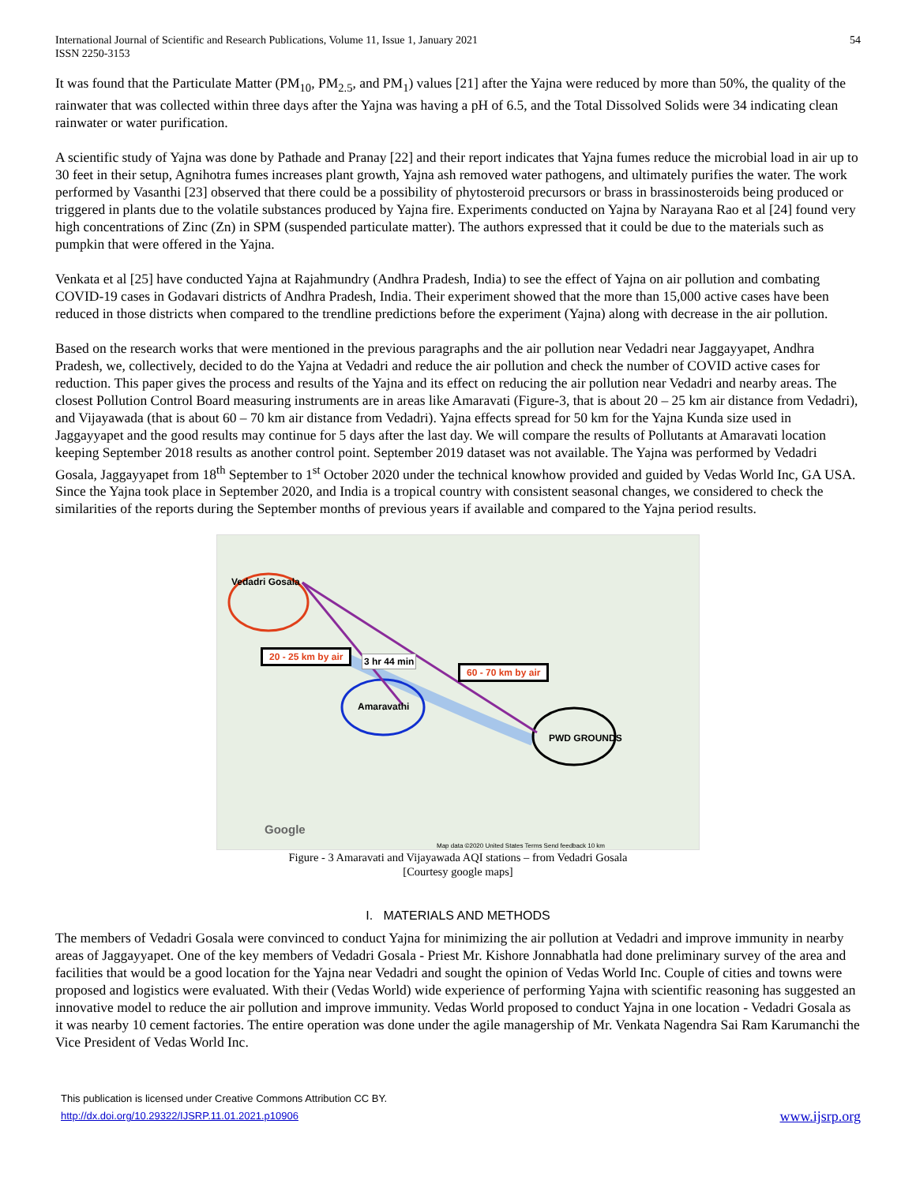International Journal of Scientific and Research Publications, Volume 11, Issue 1, January 2021
ISSN 2250-3153
54
It was found that the Particulate Matter (PM<sub>10</sub>, PM<sub>2.5</sub>, and PM<sub>1</sub>) values [21] after the Yajna were reduced by more than 50%, the quality of the rainwater that was collected within three days after the Yajna was having a pH of 6.5, and the Total Dissolved Solids were 34 indicating clean rainwater or water purification.
A scientific study of Yajna was done by Pathade and Pranay [22] and their report indicates that Yajna fumes reduce the microbial load in air up to 30 feet in their setup, Agnihotra fumes increases plant growth, Yajna ash removed water pathogens, and ultimately purifies the water. The work performed by Vasanthi [23] observed that there could be a possibility of phytosteroid precursors or brass in brassinosteroids being produced or triggered in plants due to the volatile substances produced by Yajna fire. Experiments conducted on Yajna by Narayana Rao et al [24] found very high concentrations of Zinc (Zn) in SPM (suspended particulate matter). The authors expressed that it could be due to the materials such as pumpkin that were offered in the Yajna.
Venkata et al [25] have conducted Yajna at Rajahmundry (Andhra Pradesh, India) to see the effect of Yajna on air pollution and combating COVID-19 cases in Godavari districts of Andhra Pradesh, India. Their experiment showed that the more than 15,000 active cases have been reduced in those districts when compared to the trendline predictions before the experiment (Yajna) along with decrease in the air pollution.
Based on the research works that were mentioned in the previous paragraphs and the air pollution near Vedadri near Jaggayyapet, Andhra Pradesh, we, collectively, decided to do the Yajna at Vedadri and reduce the air pollution and check the number of COVID active cases for reduction. This paper gives the process and results of the Yajna and its effect on reducing the air pollution near Vedadri and nearby areas. The closest Pollution Control Board measuring instruments are in areas like Amaravati (Figure-3, that is about 20 – 25 km air distance from Vedadri), and Vijayawada (that is about 60 – 70 km air distance from Vedadri). Yajna effects spread for 50 km for the Yajna Kunda size used in Jaggayyapet and the good results may continue for 5 days after the last day. We will compare the results of Pollutants at Amaravati location keeping September 2018 results as another control point. September 2019 dataset was not available. The Yajna was performed by Vedadri Gosala, Jaggayyapet from 18<sup>th</sup> September to 1<sup>st</sup> October 2020 under the technical knowhow provided and guided by Vedas World Inc, GA USA. Since the Yajna took place in September 2020, and India is a tropical country with consistent seasonal changes, we considered to check the similarities of the reports during the September months of previous years if available and compared to the Yajna period results.
Vedadri Gosala
20 - 25 km by air
60 - 70 km by air
3 hr 44 min
Amaravathi
PWD GROUNDS
Google
Map data ©2020 United States Terms Send feedback 10 km
Figure - 3 Amaravati and Vijayawada AQI stations – from Vedadri Gosala
[Courtesy google maps]
I. MATERIALS AND METHODS
The members of Vedadri Gosala were convinced to conduct Yajna for minimizing the air pollution at Vedadri and improve immunity in nearby areas of Jaggayyapet. One of the key members of Vedadri Gosala - Priest Mr. Kishore Jonnabhatla had done preliminary survey of the area and facilities that would be a good location for the Yajna near Vedadri and sought the opinion of Vedas World Inc. Couple of cities and towns were proposed and logistics were evaluated. With their (Vedas World) wide experience of performing Yajna with scientific reasoning has suggested an innovative model to reduce the air pollution and improve immunity. Vedas World proposed to conduct Yajna in one location - Vedadri Gosala as it was nearby 10 cement factories. The entire operation was done under the agile managership of Mr. Venkata Nagendra Sai Ram Karumanchi the Vice President of Vedas World Inc.
This publication is licensed under Creative Commons Attribution CC BY.
http://dx.doi.org/10.29322/IJSRP.11.01.2021.p10906
www.ijsrp.org